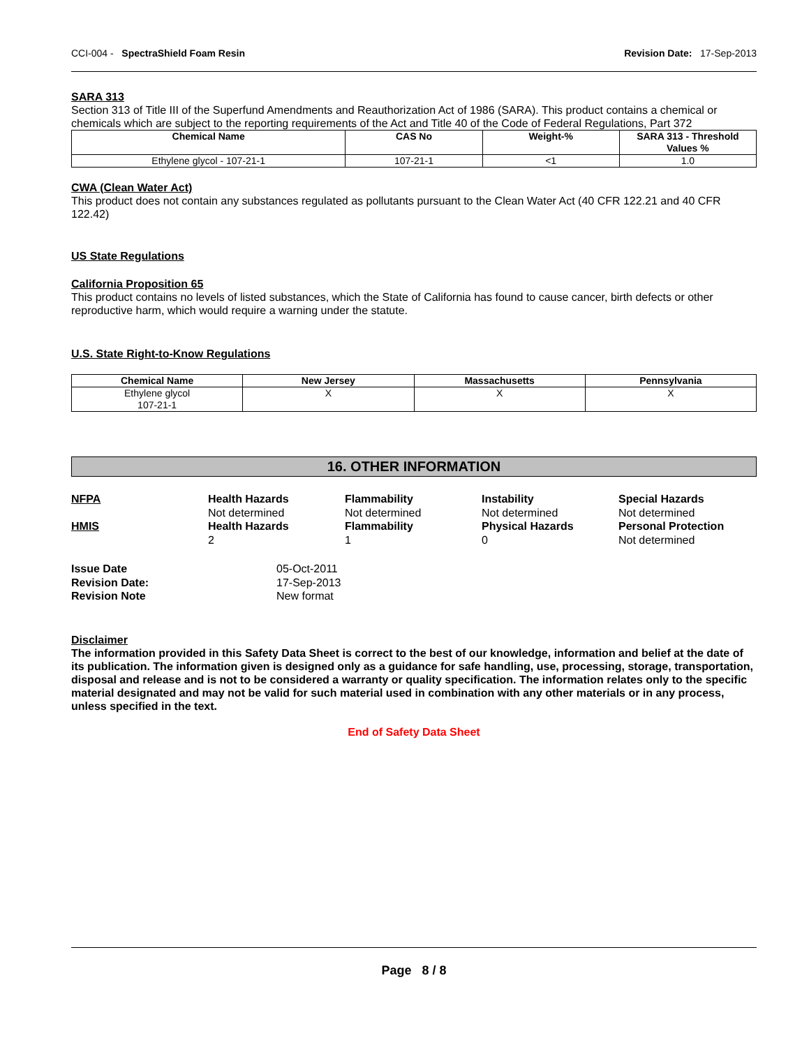CCI-004 - SpectraShield Foam Resin Revision Date: 17-Sep-2013
SARA 313
Section 313 of Title III of the Superfund Amendments and Reauthorization Act of 1986 (SARA). This product contains a chemical or chemicals which are subject to the reporting requirements of the Act and Title 40 of the Code of Federal Regulations, Part 372
| Chemical Name | CAS No | Weight-% | SARA 313 - Threshold Values % |
| --- | --- | --- | --- |
| Ethylene glycol - 107-21-1 | 107-21-1 | <1 | 1.0 |
CWA (Clean Water Act)
This product does not contain any substances regulated as pollutants pursuant to the Clean Water Act (40 CFR 122.21 and 40 CFR 122.42)
US State Regulations
California Proposition 65
This product contains no levels of listed substances, which the State of California has found to cause cancer, birth defects or other reproductive harm, which would require a warning under the statute.
U.S. State Right-to-Know Regulations
| Chemical Name | New Jersey | Massachusetts | Pennsylvania |
| --- | --- | --- | --- |
| Ethylene glycol 107-21-1 | X | X | X |
16. OTHER INFORMATION
NFPA
Health Hazards
Flammability
Instability
Special Hazards
Not determined
Not determined
Not determined
Not determined
HMIS
Health Hazards
Flammability
Physical Hazards
Personal Protection
2
1
0
Not determined
Issue Date
05-Oct-2011
Revision Date:
17-Sep-2013
Revision Note
New format
Disclaimer
The information provided in this Safety Data Sheet is correct to the best of our knowledge, information and belief at the date of its publication. The information given is designed only as a guidance for safe handling, use, processing, storage, transportation, disposal and release and is not to be considered a warranty or quality specification. The information relates only to the specific material designated and may not be valid for such material used in combination with any other materials or in any process, unless specified in the text.
End of Safety Data Sheet
Page 8 / 8